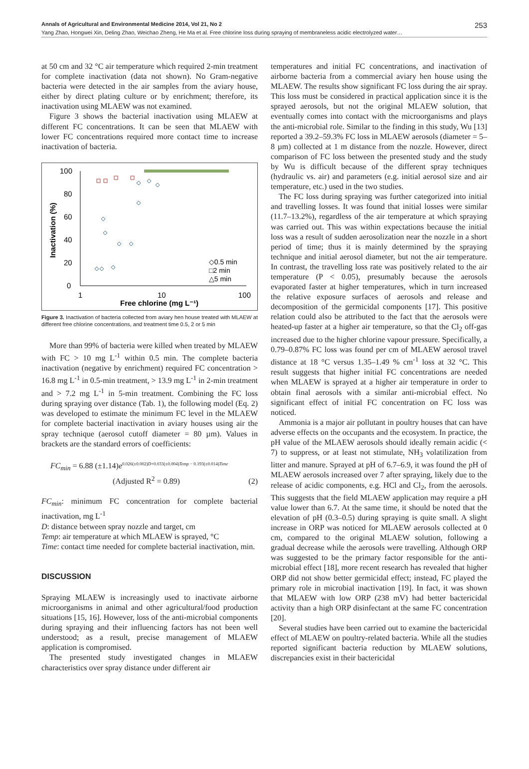Annals of Agricultural and Environmental Medicine 2014, Vol 21, No 2 253
Yang Zhao, Hongwei Xin, Deling Zhao, Weichao Zheng, He Ma et al. Free chlorine loss during spraying of membraneless acidic electrolyzed water…
at 50 cm and 32 °C air temperature which required 2-min treatment for complete inactivation (data not shown). No Gram-negative bacteria were detected in the air samples from the aviary house, either by direct plating culture or by enrichment; therefore, its inactivation using MLAEW was not examined.
Figure 3 shows the bacterial inactivation using MLAEW at different FC concentrations. It can be seen that MLAEW with lower FC concentrations required more contact time to increase inactivation of bacteria.
100
80
60
40
20
0
1
10
100
Free chlorine (mg L⁻¹)
Inactivation (%)
◇0.5 min
□2 min
△5 min
Figure 3. Inactivation of bacteria collected from aviary hen house treated with MLAEW at different free chlorine concentrations, and treatment time 0.5, 2 or 5 min
More than 99% of bacteria were killed when treated by MLAEW with FC > 10 mg L<sup>-1</sup> within 0.5 min. The complete bacteria inactivation (negative by enrichment) required FC concentration > 16.8 mg L<sup>-1</sup> in 0.5-min treatment, > 13.9 mg L<sup>-1</sup> in 2-min treatment and > 7.2 mg L<sup>-1</sup> in 5-min treatment. Combining the FC loss during spraying over distance (Tab. 1), the following model (Eq. 2) was developed to estimate the minimum FC level in the MLAEW for complete bacterial inactivation in aviary houses using air the spray technique (aerosol cutoff diameter = 80 µm). Values in brackets are the standard errors of coefficients:
FC<sub>min</sub> = 6.88 (±1.14)e<sup>0.026(±0.002)D+0.033(±0.004)Temp − 0.193(±0.014)Time</sup>
(Adjusted R<sup>2</sup> = 0.89)
(2)
FC<sub>min</sub>: minimum FC concentration for complete bacterial inactivation, mg L<sup>-1</sup>
D: distance between spray nozzle and target, cm
Temp: air temperature at which MLAEW is sprayed, °C
Time: contact time needed for complete bacterial inactivation, min.
DISCUSSION
Spraying MLAEW is increasingly used to inactivate airborne microorganisms in animal and other agricultural/food production situations [15, 16]. However, loss of the anti-microbial components during spraying and their influencing factors has not been well understood; as a result, precise management of MLAEW application is compromised.
The presented study investigated changes in MLAEW characteristics over spray distance under different air
temperatures and initial FC concentrations, and inactivation of airborne bacteria from a commercial aviary hen house using the MLAEW. The results show significant FC loss during the air spray. This loss must be considered in practical application since it is the sprayed aerosols, but not the original MLAEW solution, that eventually comes into contact with the microorganisms and plays the anti-microbial role. Similar to the finding in this study, Wu [13] reported a 39.2–59.3% FC loss in MLAEW aerosols (diameter = 5–8 µm) collected at 1 m distance from the nozzle. However, direct comparison of FC loss between the presented study and the study by Wu is difficult because of the different spray techniques (hydraulic vs. air) and parameters (e.g. initial aerosol size and air temperature, etc.) used in the two studies.
The FC loss during spraying was further categorized into initial and travelling losses. It was found that initial losses were similar (11.7–13.2%), regardless of the air temperature at which spraying was carried out. This was within expectations because the initial loss was a result of sudden aerosolization near the nozzle in a short period of time; thus it is mainly determined by the spraying technique and initial aerosol diameter, but not the air temperature. In contrast, the travelling loss rate was positively related to the air temperature (P < 0.05), presumably because the aerosols evaporated faster at higher temperatures, which in turn increased the relative exposure surfaces of aerosols and release and decomposition of the germicidal components [17]. This positive relation could also be attributed to the fact that the aerosols were heated-up faster at a higher air temperature, so that the Cl<sub>2</sub> off-gas increased due to the higher chlorine vapour pressure. Specifically, a 0.79–0.87% FC loss was found per cm of MLAEW aerosol travel distance at 18 °C versus 1.35–1.49 % cm<sup>-1</sup> loss at 32 °C. This result suggests that higher initial FC concentrations are needed when MLAEW is sprayed at a higher air temperature in order to obtain final aerosols with a similar anti-microbial effect. No significant effect of initial FC concentration on FC loss was noticed.
Ammonia is a major air pollutant in poultry houses that can have adverse effects on the occupants and the ecosystem. In practice, the pH value of the MLAEW aerosols should ideally remain acidic (< 7) to suppress, or at least not stimulate, NH<sub>3</sub> volatilization from litter and manure. Sprayed at pH of 6.7–6.9, it was found the pH of MLAEW aerosols increased over 7 after spraying, likely due to the release of acidic components, e.g. HCl and Cl<sub>2</sub>, from the aerosols. This suggests that the field MLAEW application may require a pH value lower than 6.7. At the same time, it should be noted that the elevation of pH (0.3–0.5) during spraying is quite small. A slight increase in ORP was noticed for MLAEW aerosols collected at 0 cm, compared to the original MLAEW solution, following a gradual decrease while the aerosols were travelling. Although ORP was suggested to be the primary factor responsible for the anti-microbial effect [18], more recent research has revealed that higher ORP did not show better germicidal effect; instead, FC played the primary role in microbial inactivation [19]. In fact, it was shown that MLAEW with low ORP (238 mV) had better bactericidal activity than a high ORP disinfectant at the same FC concentration [20].
Several studies have been carried out to examine the bactericidal effect of MLAEW on poultry-related bacteria. While all the studies reported significant bacteria reduction by MLAEW solutions, discrepancies exist in their bactericidal